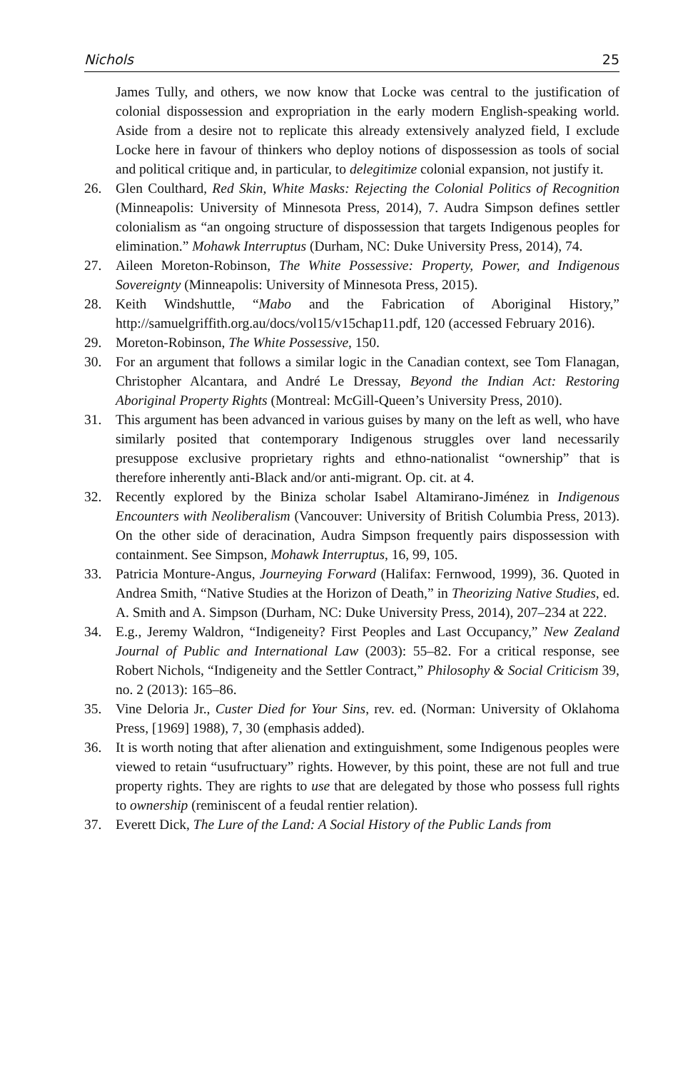Nichols 25
James Tully, and others, we now know that Locke was central to the justification of colonial dispossession and expropriation in the early modern English-speaking world. Aside from a desire not to replicate this already extensively analyzed field, I exclude Locke here in favour of thinkers who deploy notions of dispossession as tools of social and political critique and, in particular, to delegitimize colonial expansion, not justify it.
26. Glen Coulthard, Red Skin, White Masks: Rejecting the Colonial Politics of Recognition (Minneapolis: University of Minnesota Press, 2014), 7. Audra Simpson defines settler colonialism as “an ongoing structure of dispossession that targets Indigenous peoples for elimination.” Mohawk Interruptus (Durham, NC: Duke University Press, 2014), 74.
27. Aileen Moreton-Robinson, The White Possessive: Property, Power, and Indigenous Sovereignty (Minneapolis: University of Minnesota Press, 2015).
28. Keith Windshuttle, “Mabo and the Fabrication of Aboriginal History,” http://samuelgriffith.org.au/docs/vol15/v15chap11.pdf, 120 (accessed February 2016).
29. Moreton-Robinson, The White Possessive, 150.
30. For an argument that follows a similar logic in the Canadian context, see Tom Flanagan, Christopher Alcantara, and André Le Dressay, Beyond the Indian Act: Restoring Aboriginal Property Rights (Montreal: McGill-Queen’s University Press, 2010).
31. This argument has been advanced in various guises by many on the left as well, who have similarly posited that contemporary Indigenous struggles over land necessarily presuppose exclusive proprietary rights and ethno-nationalist “ownership” that is therefore inherently anti-Black and/or anti-migrant. Op. cit. at 4.
32. Recently explored by the Biniza scholar Isabel Altamirano-Jiménez in Indigenous Encounters with Neoliberalism (Vancouver: University of British Columbia Press, 2013). On the other side of deracination, Audra Simpson frequently pairs dispossession with containment. See Simpson, Mohawk Interruptus, 16, 99, 105.
33. Patricia Monture-Angus, Journeying Forward (Halifax: Fernwood, 1999), 36. Quoted in Andrea Smith, “Native Studies at the Horizon of Death,” in Theorizing Native Studies, ed. A. Smith and A. Simpson (Durham, NC: Duke University Press, 2014), 207–234 at 222.
34. E.g., Jeremy Waldron, “Indigeneity? First Peoples and Last Occupancy,” New Zealand Journal of Public and International Law (2003): 55–82. For a critical response, see Robert Nichols, “Indigeneity and the Settler Contract,” Philosophy & Social Criticism 39, no. 2 (2013): 165–86.
35. Vine Deloria Jr., Custer Died for Your Sins, rev. ed. (Norman: University of Oklahoma Press, [1969] 1988), 7, 30 (emphasis added).
36. It is worth noting that after alienation and extinguishment, some Indigenous peoples were viewed to retain “usufructuary” rights. However, by this point, these are not full and true property rights. They are rights to use that are delegated by those who possess full rights to ownership (reminiscent of a feudal rentier relation).
37. Everett Dick, The Lure of the Land: A Social History of the Public Lands from